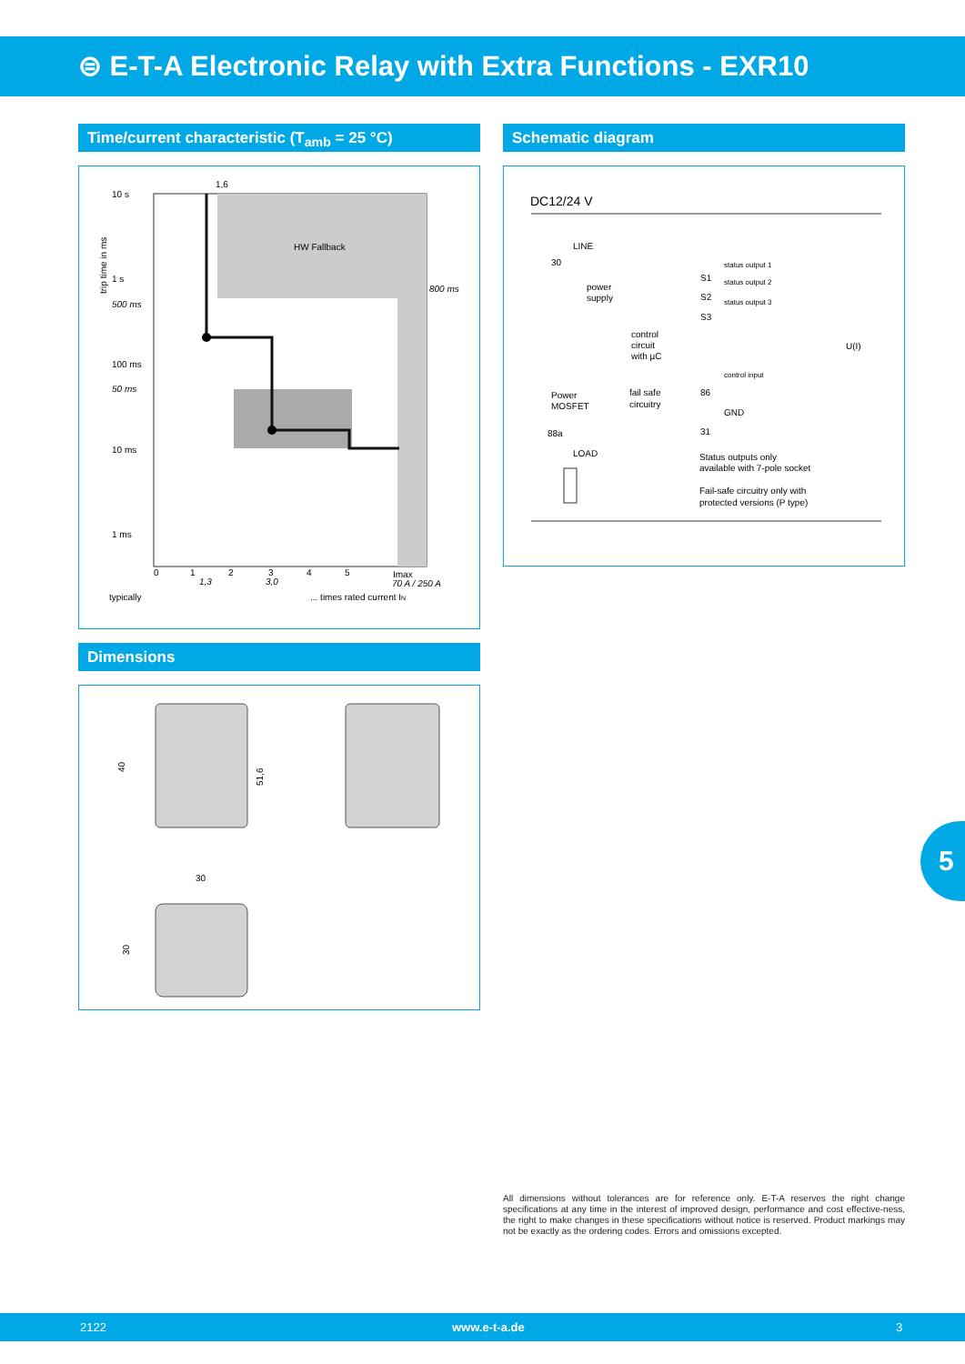⊜ E-T-A Electronic Relay with Extra Functions - EXR10
Time/current characteristic (T<sub>amb</sub> = 25 °C) Schematic diagram
10 s
1 s
500 ms
100 ms
50 ms
10 ms
1 ms
1,6
HW Fallback
800 ms
0
1
2
3
4
5
Imax
1,3
3,0
70 A / 250 A
typically
... times rated current IN
trip time in ms
DC12/24 V
LINE
30
power
supply
control
circuit
with µC
Power
MOSFET
fail safe
circuitry
status output 1
status output 2
status output 3
S1
S2
S3
control input
86
GND
31
88a
LOAD
U(I)
Status outputs only
available with 7-pole socket
Fail-safe circuitry only with
protected versions (P type)
Dimensions
40
51,6
30
30
5
All dimensions without tolerances are for reference only. E-T-A reserves the right change specifications at any time in the interest of improved design, performance and cost effective-ness, the right to make changes in these specifications without notice is reserved. Product markings may not be exactly as the ordering codes. Errors and omissions excepted.
2122 www.e-t-a.de 3